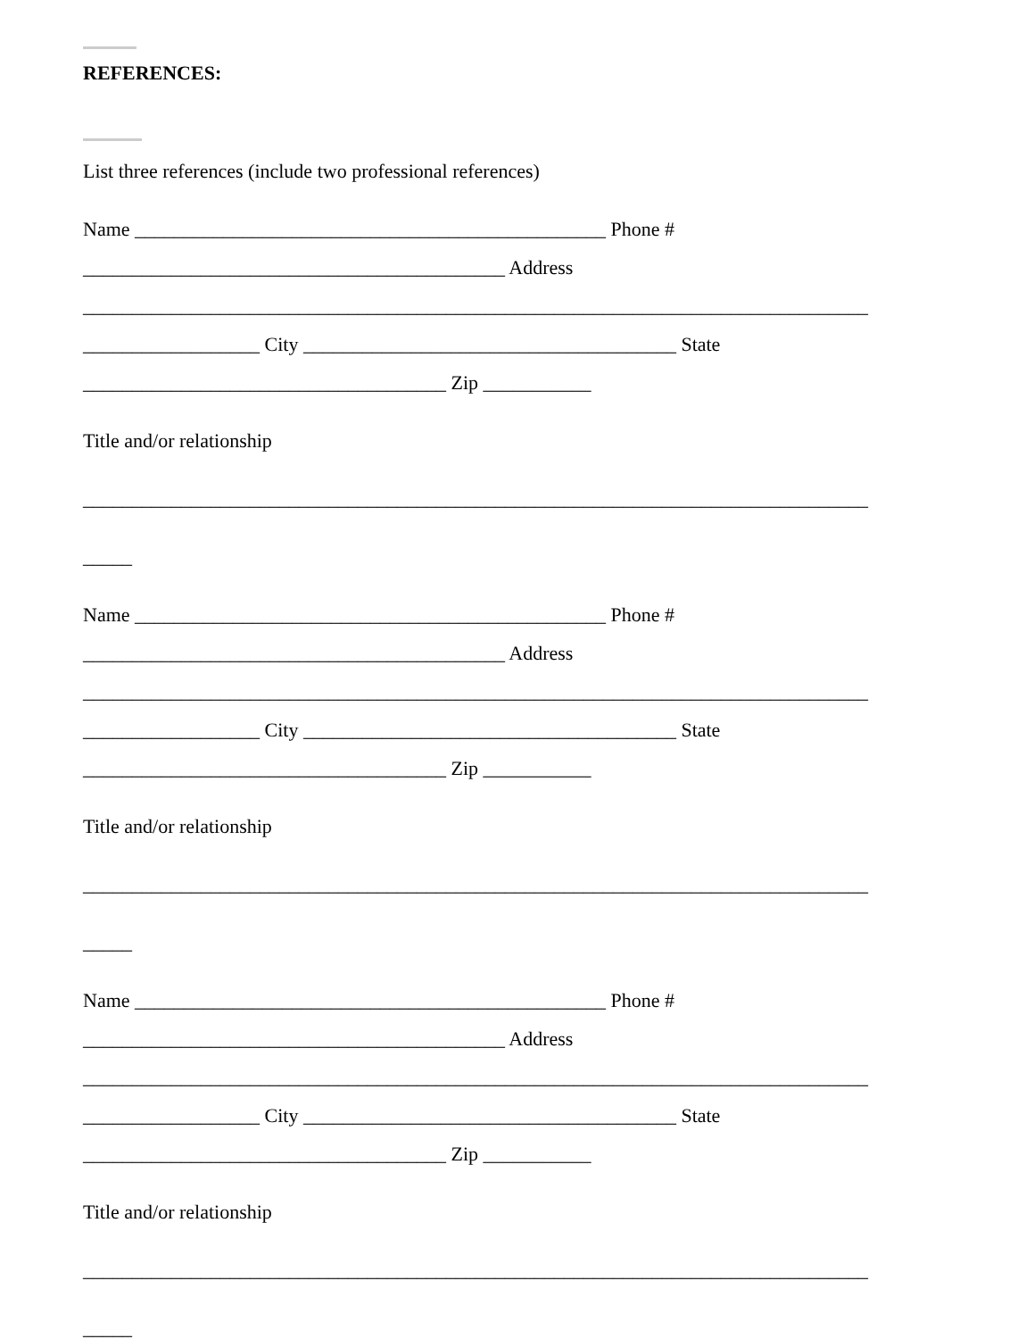REFERENCES:
List three references (include two professional references)
Name ________________________________________________ Phone #
___________________________________________ Address
________________________________________________________________________________
__________________ City ______________________________________ State
_____________________________________ Zip ___________
Title and/or relationship
________________________________________________________________________________
_____
Name ________________________________________________ Phone #
___________________________________________ Address
________________________________________________________________________________
__________________ City ______________________________________ State
_____________________________________ Zip ___________
Title and/or relationship
________________________________________________________________________________
_____
Name ________________________________________________ Phone #
___________________________________________ Address
________________________________________________________________________________
__________________ City ______________________________________ State
_____________________________________ Zip ___________
Title and/or relationship
________________________________________________________________________________
_____